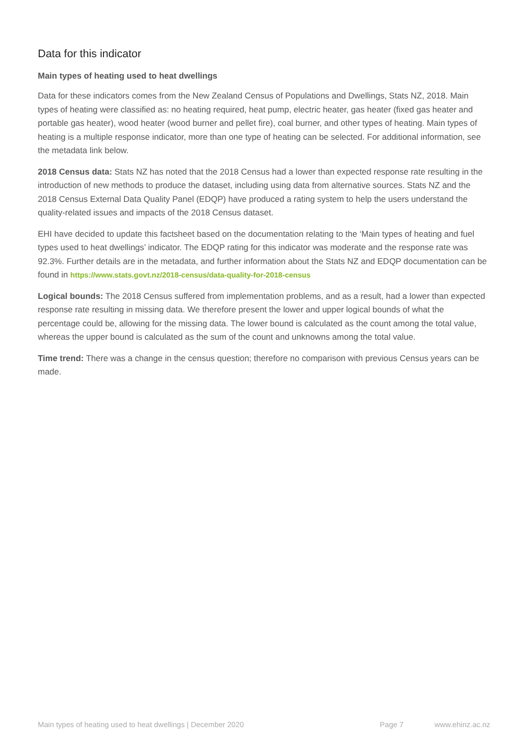Data for this indicator
Main types of heating used to heat dwellings
Data for these indicators comes from the New Zealand Census of Populations and Dwellings, Stats NZ, 2018. Main types of heating were classified as: no heating required, heat pump, electric heater, gas heater (fixed gas heater and portable gas heater), wood heater (wood burner and pellet fire), coal burner, and other types of heating. Main types of heating is a multiple response indicator, more than one type of heating can be selected. For additional information, see the metadata link below.
2018 Census data: Stats NZ has noted that the 2018 Census had a lower than expected response rate resulting in the introduction of new methods to produce the dataset, including using data from alternative sources. Stats NZ and the 2018 Census External Data Quality Panel (EDQP) have produced a rating system to help the users understand the quality-related issues and impacts of the 2018 Census dataset.
EHI have decided to update this factsheet based on the documentation relating to the ‘Main types of heating and fuel types used to heat dwellings’ indicator. The EDQP rating for this indicator was moderate and the response rate was 92.3%. Further details are in the metadata, and further information about the Stats NZ and EDQP documentation can be found in https://www.stats.govt.nz/2018-census/data-quality-for-2018-census
Logical bounds: The 2018 Census suffered from implementation problems, and as a result, had a lower than expected response rate resulting in missing data. We therefore present the lower and upper logical bounds of what the percentage could be, allowing for the missing data. The lower bound is calculated as the count among the total value, whereas the upper bound is calculated as the sum of the count and unknowns among the total value.
Time trend: There was a change in the census question; therefore no comparison with previous Census years can be made.
Main types of heating used to heat dwellings | December 2020 Page 7 www.ehinz.ac.nz